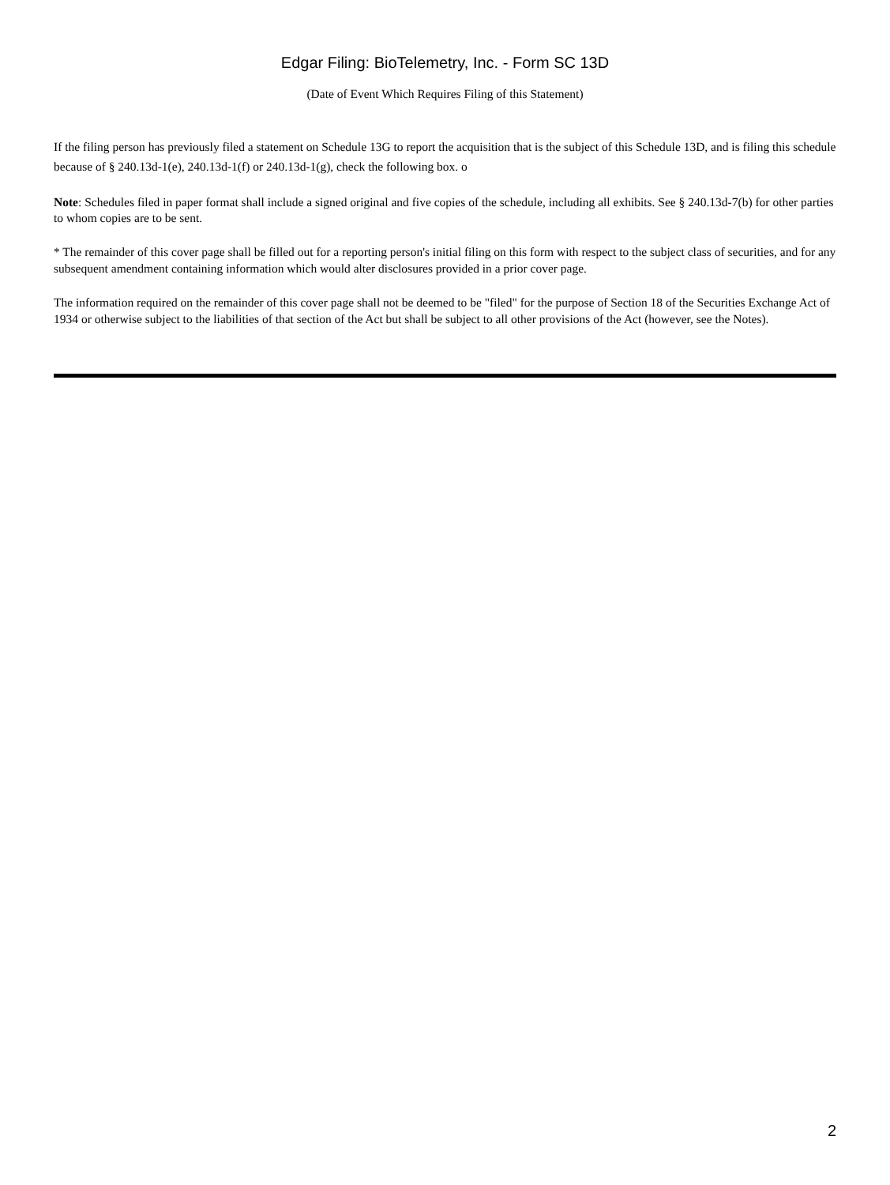Edgar Filing: BioTelemetry, Inc. - Form SC 13D
(Date of Event Which Requires Filing of this Statement)
If the filing person has previously filed a statement on Schedule 13G to report the acquisition that is the subject of this Schedule 13D, and is filing this schedule because of § 240.13d-1(e), 240.13d-1(f) or 240.13d-1(g), check the following box. o
Note: Schedules filed in paper format shall include a signed original and five copies of the schedule, including all exhibits. See § 240.13d-7(b) for other parties to whom copies are to be sent.
* The remainder of this cover page shall be filled out for a reporting person's initial filing on this form with respect to the subject class of securities, and for any subsequent amendment containing information which would alter disclosures provided in a prior cover page.
The information required on the remainder of this cover page shall not be deemed to be "filed" for the purpose of Section 18 of the Securities Exchange Act of 1934 or otherwise subject to the liabilities of that section of the Act but shall be subject to all other provisions of the Act (however, see the Notes).
2